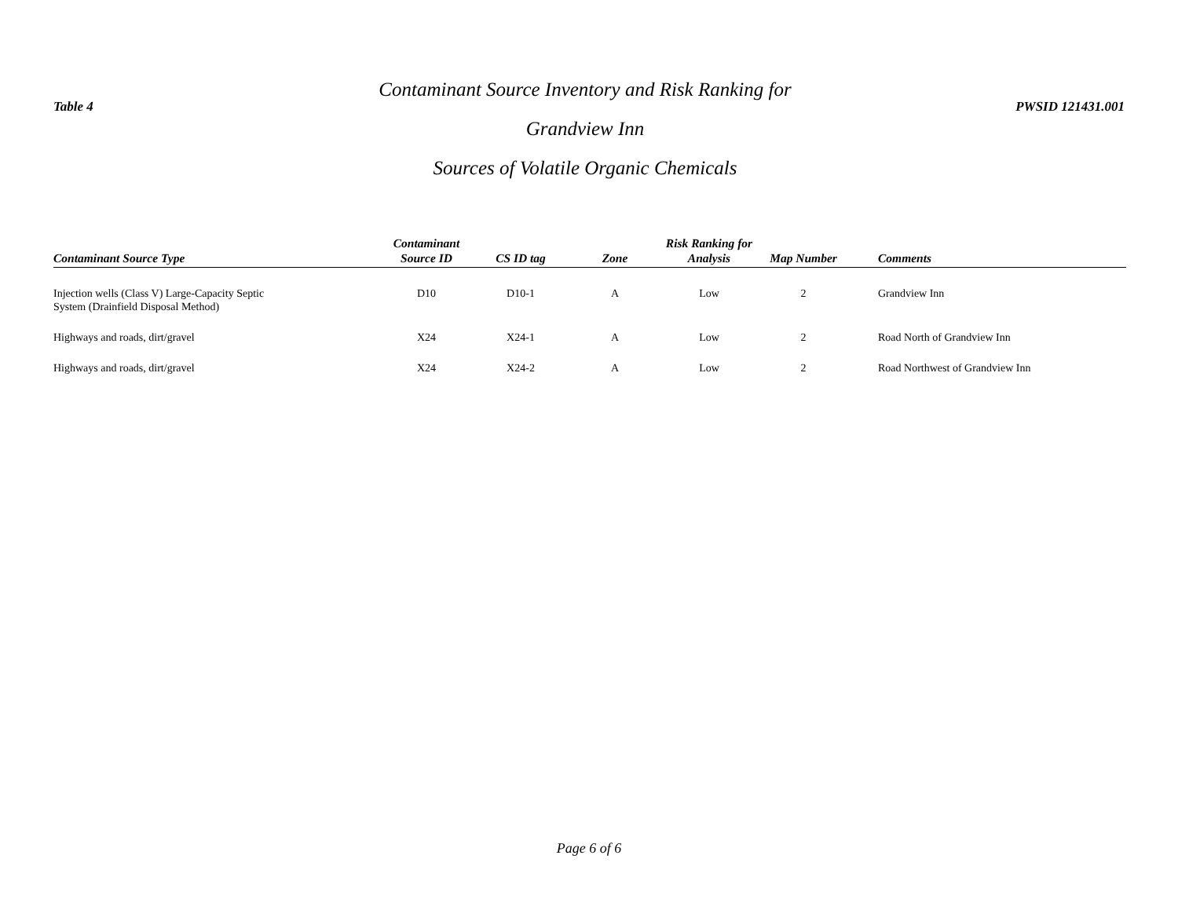Table 4
Contaminant Source Inventory and Risk Ranking for
Grandview Inn
Sources of Volatile Organic Chemicals
PWSID 121431.001
| Contaminant Source Type | Contaminant Source ID | CS ID tag | Zone | Risk Ranking for Analysis | Map Number | Comments |
| --- | --- | --- | --- | --- | --- | --- |
| Injection wells (Class V) Large-Capacity Septic System (Drainfield Disposal Method) | D10 | D10-1 | A | Low | 2 | Grandview Inn |
| Highways and roads, dirt/gravel | X24 | X24-1 | A | Low | 2 | Road North of Grandview Inn |
| Highways and roads, dirt/gravel | X24 | X24-2 | A | Low | 2 | Road Northwest of Grandview Inn |
Page 6 of 6